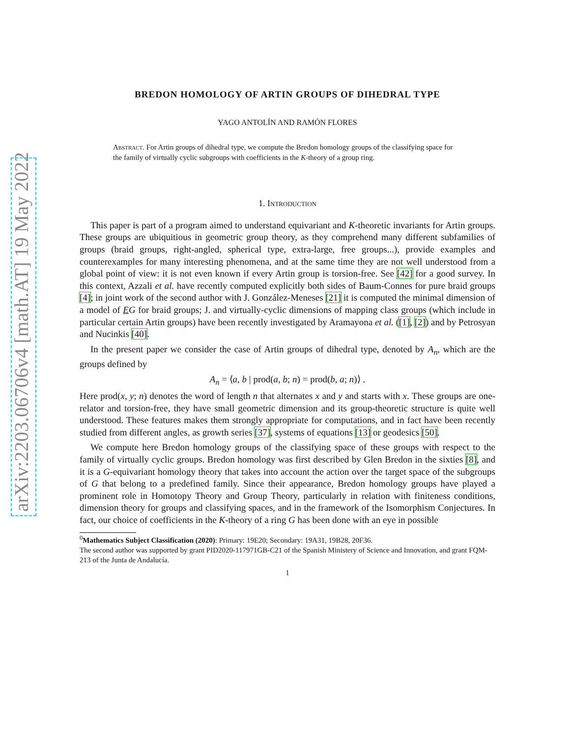arXiv:2203.06706v4 [math.AT] 19 May 2022
BREDON HOMOLOGY OF ARTIN GROUPS OF DIHEDRAL TYPE
YAGO ANTOLÍN AND RAMÓN FLORES
Abstract. For Artin groups of dihedral type, we compute the Bredon homology groups of the classifying space for the family of virtually cyclic subgroups with coefficients in the K-theory of a group ring.
1. Introduction
This paper is part of a program aimed to understand equivariant and K-theoretic invariants for Artin groups. These groups are ubiquitious in geometric group theory, as they comprehend many different subfamilies of groups (braid groups, right-angled, spherical type, extra-large, free groups...), provide examples and counterexamples for many interesting phenomena, and at the same time they are not well understood from a global point of view: it is not even known if every Artin group is torsion-free. See [42] for a good survey. In this context, Azzali et al. have recently computed explicitly both sides of Baum-Connes for pure braid groups [4]; in joint work of the second author with J. González-Meneses [21] it is computed the minimal dimension of a model of EG for braid groups; J. and virtually-cyclic dimensions of mapping class groups (which include in particular certain Artin groups) have been recently investigated by Aramayona et al. ([1], [2]) and by Petrosyan and Nucinkis [40].
In the present paper we consider the case of Artin groups of dihedral type, denoted by A<sub>n</sub>, which are the groups defined by
A<sub>n</sub> = ⟨a, b | prod(a, b; n) = prod(b, a; n)⟩ .
Here prod(x, y; n) denotes the word of length n that alternates x and y and starts with x. These groups are one-relator and torsion-free, they have small geometric dimension and its group-theoretic structure is quite well understood. These features makes them strongly appropriate for computations, and in fact have been recently studied from different angles, as growth series [37], systems of equations [13] or geodesics [50].
We compute here Bredon homology groups of the classifying space of these groups with respect to the family of virtually cyclic groups. Bredon homology was first described by Glen Bredon in the sixties [8], and it is a G-equivariant homology theory that takes into account the action over the target space of the subgroups of G that belong to a predefined family. Since their appearance, Bredon homology groups have played a prominent role in Homotopy Theory and Group Theory, particularly in relation with finiteness conditions, dimension theory for groups and classifying spaces, and in the framework of the Isomorphism Conjectures. In fact, our choice of coefficients in the K-theory of a ring G has been done with an eye in possible
<sup>0</sup> Mathematics Subject Classification (2020): Primary: 19E20; Secondary: 19A31, 19B28, 20F36.
The second author was supported by grant PID2020-117971GB-C21 of the Spanish Ministery of Science and Innovation, and grant FQM-213 of the Junta de Andalucía.
1